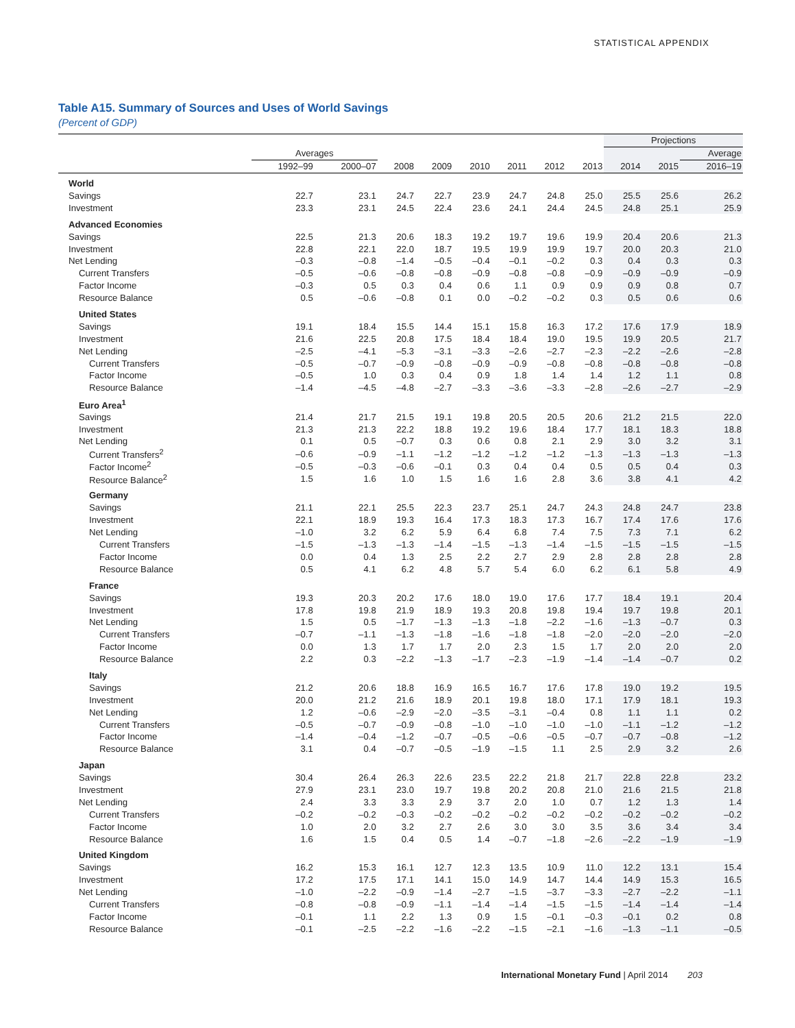STATISTICAL APPENDIX
Table A15. Summary of Sources and Uses of World Savings
(Percent of GDP)
| | | | | | | | | | Projections | | |
| --- | --- | --- | --- | --- | --- | --- | --- | --- | --- | --- | --- |
| | Averages | | | | | | | | | | Average |
| | 1992–99 | 2000–07 | 2008 | 2009 | 2010 | 2011 | 2012 | 2013 | 2014 | 2015 | 2016–19 |
| World | | | | | | | | | | | |
| Savings | 22.7 | 23.1 | 24.7 | 22.7 | 23.9 | 24.7 | 24.8 | 25.0 | 25.5 | 25.6 | 26.2 |
| Investment | 23.3 | 23.1 | 24.5 | 22.4 | 23.6 | 24.1 | 24.4 | 24.5 | 24.8 | 25.1 | 25.9 |
| Advanced Economies | | | | | | | | | | | |
| Savings | 22.5 | 21.3 | 20.6 | 18.3 | 19.2 | 19.7 | 19.6 | 19.9 | 20.4 | 20.6 | 21.3 |
| Investment | 22.8 | 22.1 | 22.0 | 18.7 | 19.5 | 19.9 | 19.9 | 19.7 | 20.0 | 20.3 | 21.0 |
| Net Lending | –0.3 | –0.8 | –1.4 | –0.5 | –0.4 | –0.1 | –0.2 | 0.3 | 0.4 | 0.3 | 0.3 |
| Current Transfers | –0.5 | –0.6 | –0.8 | –0.8 | –0.9 | –0.8 | –0.8 | –0.9 | –0.9 | –0.9 | –0.9 |
| Factor Income | –0.3 | 0.5 | 0.3 | 0.4 | 0.6 | 1.1 | 0.9 | 0.9 | 0.9 | 0.8 | 0.7 |
| Resource Balance | 0.5 | –0.6 | –0.8 | 0.1 | 0.0 | –0.2 | –0.2 | 0.3 | 0.5 | 0.6 | 0.6 |
| United States | | | | | | | | | | | |
| Savings | 19.1 | 18.4 | 15.5 | 14.4 | 15.1 | 15.8 | 16.3 | 17.2 | 17.6 | 17.9 | 18.9 |
| Investment | 21.6 | 22.5 | 20.8 | 17.5 | 18.4 | 18.4 | 19.0 | 19.5 | 19.9 | 20.5 | 21.7 |
| Net Lending | –2.5 | –4.1 | –5.3 | –3.1 | –3.3 | –2.6 | –2.7 | –2.3 | –2.2 | –2.6 | –2.8 |
| Current Transfers | –0.5 | –0.7 | –0.9 | –0.8 | –0.9 | –0.9 | –0.8 | –0.8 | –0.8 | –0.8 | –0.8 |
| Factor Income | –0.5 | 1.0 | 0.3 | 0.4 | 0.9 | 1.8 | 1.4 | 1.4 | 1.2 | 1.1 | 0.8 |
| Resource Balance | –1.4 | –4.5 | –4.8 | –2.7 | –3.3 | –3.6 | –3.3 | –2.8 | –2.6 | –2.7 | –2.9 |
| Euro Area<sup>1</sup> | | | | | | | | | | | |
| Savings | 21.4 | 21.7 | 21.5 | 19.1 | 19.8 | 20.5 | 20.5 | 20.6 | 21.2 | 21.5 | 22.0 |
| Investment | 21.3 | 21.3 | 22.2 | 18.8 | 19.2 | 19.6 | 18.4 | 17.7 | 18.1 | 18.3 | 18.8 |
| Net Lending | 0.1 | 0.5 | –0.7 | 0.3 | 0.6 | 0.8 | 2.1 | 2.9 | 3.0 | 3.2 | 3.1 |
| Current Transfers<sup>2</sup> | –0.6 | –0.9 | –1.1 | –1.2 | –1.2 | –1.2 | –1.2 | –1.3 | –1.3 | –1.3 | –1.3 |
| Factor Income<sup>2</sup> | –0.5 | –0.3 | –0.6 | –0.1 | 0.3 | 0.4 | 0.4 | 0.5 | 0.5 | 0.4 | 0.3 |
| Resource Balance<sup>2</sup> | 1.5 | 1.6 | 1.0 | 1.5 | 1.6 | 1.6 | 2.8 | 3.6 | 3.8 | 4.1 | 4.2 |
| Germany | | | | | | | | | | | |
| Savings | 21.1 | 22.1 | 25.5 | 22.3 | 23.7 | 25.1 | 24.7 | 24.3 | 24.8 | 24.7 | 23.8 |
| Investment | 22.1 | 18.9 | 19.3 | 16.4 | 17.3 | 18.3 | 17.3 | 16.7 | 17.4 | 17.6 | 17.6 |
| Net Lending | –1.0 | 3.2 | 6.2 | 5.9 | 6.4 | 6.8 | 7.4 | 7.5 | 7.3 | 7.1 | 6.2 |
| Current Transfers | –1.5 | –1.3 | –1.3 | –1.4 | –1.5 | –1.3 | –1.4 | –1.5 | –1.5 | –1.5 | –1.5 |
| Factor Income | 0.0 | 0.4 | 1.3 | 2.5 | 2.2 | 2.7 | 2.9 | 2.8 | 2.8 | 2.8 | 2.8 |
| Resource Balance | 0.5 | 4.1 | 6.2 | 4.8 | 5.7 | 5.4 | 6.0 | 6.2 | 6.1 | 5.8 | 4.9 |
| France | | | | | | | | | | | |
| Savings | 19.3 | 20.3 | 20.2 | 17.6 | 18.0 | 19.0 | 17.6 | 17.7 | 18.4 | 19.1 | 20.4 |
| Investment | 17.8 | 19.8 | 21.9 | 18.9 | 19.3 | 20.8 | 19.8 | 19.4 | 19.7 | 19.8 | 20.1 |
| Net Lending | 1.5 | 0.5 | –1.7 | –1.3 | –1.3 | –1.8 | –2.2 | –1.6 | –1.3 | –0.7 | 0.3 |
| Current Transfers | –0.7 | –1.1 | –1.3 | –1.8 | –1.6 | –1.8 | –1.8 | –2.0 | –2.0 | –2.0 | –2.0 |
| Factor Income | 0.0 | 1.3 | 1.7 | 1.7 | 2.0 | 2.3 | 1.5 | 1.7 | 2.0 | 2.0 | 2.0 |
| Resource Balance | 2.2 | 0.3 | –2.2 | –1.3 | –1.7 | –2.3 | –1.9 | –1.4 | –1.4 | –0.7 | 0.2 |
| Italy | | | | | | | | | | | |
| Savings | 21.2 | 20.6 | 18.8 | 16.9 | 16.5 | 16.7 | 17.6 | 17.8 | 19.0 | 19.2 | 19.5 |
| Investment | 20.0 | 21.2 | 21.6 | 18.9 | 20.1 | 19.8 | 18.0 | 17.1 | 17.9 | 18.1 | 19.3 |
| Net Lending | 1.2 | –0.6 | –2.9 | –2.0 | –3.5 | –3.1 | –0.4 | 0.8 | 1.1 | 1.1 | 0.2 |
| Current Transfers | –0.5 | –0.7 | –0.9 | –0.8 | –1.0 | –1.0 | –1.0 | –1.0 | –1.1 | –1.2 | –1.2 |
| Factor Income | –1.4 | –0.4 | –1.2 | –0.7 | –0.5 | –0.6 | –0.5 | –0.7 | –0.7 | –0.8 | –1.2 |
| Resource Balance | 3.1 | 0.4 | –0.7 | –0.5 | –1.9 | –1.5 | 1.1 | 2.5 | 2.9 | 3.2 | 2.6 |
| Japan | | | | | | | | | | | |
| Savings | 30.4 | 26.4 | 26.3 | 22.6 | 23.5 | 22.2 | 21.8 | 21.7 | 22.8 | 22.8 | 23.2 |
| Investment | 27.9 | 23.1 | 23.0 | 19.7 | 19.8 | 20.2 | 20.8 | 21.0 | 21.6 | 21.5 | 21.8 |
| Net Lending | 2.4 | 3.3 | 3.3 | 2.9 | 3.7 | 2.0 | 1.0 | 0.7 | 1.2 | 1.3 | 1.4 |
| Current Transfers | –0.2 | –0.2 | –0.3 | –0.2 | –0.2 | –0.2 | –0.2 | –0.2 | –0.2 | –0.2 | –0.2 |
| Factor Income | 1.0 | 2.0 | 3.2 | 2.7 | 2.6 | 3.0 | 3.0 | 3.5 | 3.6 | 3.4 | 3.4 |
| Resource Balance | 1.6 | 1.5 | 0.4 | 0.5 | 1.4 | –0.7 | –1.8 | –2.6 | –2.2 | –1.9 | –1.9 |
| United Kingdom | | | | | | | | | | | |
| Savings | 16.2 | 15.3 | 16.1 | 12.7 | 12.3 | 13.5 | 10.9 | 11.0 | 12.2 | 13.1 | 15.4 |
| Investment | 17.2 | 17.5 | 17.1 | 14.1 | 15.0 | 14.9 | 14.7 | 14.4 | 14.9 | 15.3 | 16.5 |
| Net Lending | –1.0 | –2.2 | –0.9 | –1.4 | –2.7 | –1.5 | –3.7 | –3.3 | –2.7 | –2.2 | –1.1 |
| Current Transfers | –0.8 | –0.8 | –0.9 | –1.1 | –1.4 | –1.4 | –1.5 | –1.5 | –1.4 | –1.4 | –1.4 |
| Factor Income | –0.1 | 1.1 | 2.2 | 1.3 | 0.9 | 1.5 | –0.1 | –0.3 | –0.1 | 0.2 | 0.8 |
| Resource Balance | –0.1 | –2.5 | –2.2 | –1.6 | –2.2 | –1.5 | –2.1 | –1.6 | –1.3 | –1.1 | –0.5 |
International Monetary Fund | April 2014 203